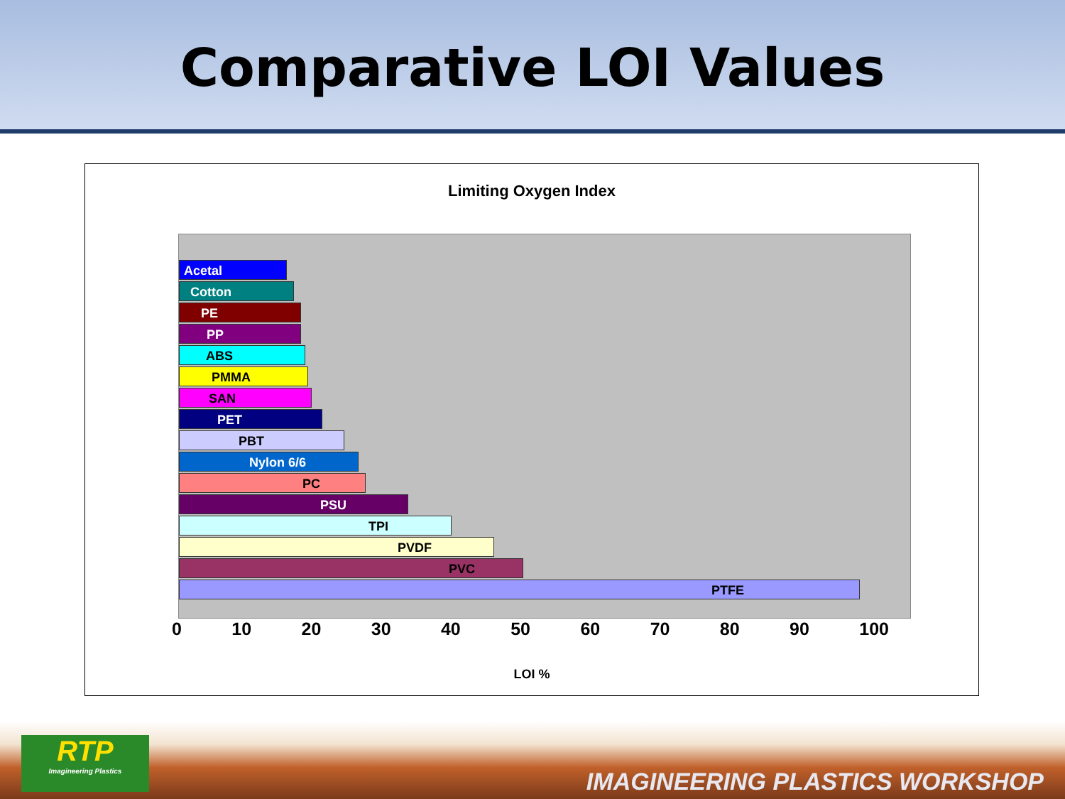Comparative LOI Values
Limiting Oxygen Index
Acetal
Cotton
PE
PP
ABS
PMMA
SAN
PET
PBT
Nylon 6/6
PC
PSU
TPI
PVDF
PVC
PTFE
0 10 20 30 40 50 60 70 80 90 100
LOI %
RTP
Imagineering Plastics
IMAGINEERING PLASTICS WORKSHOP